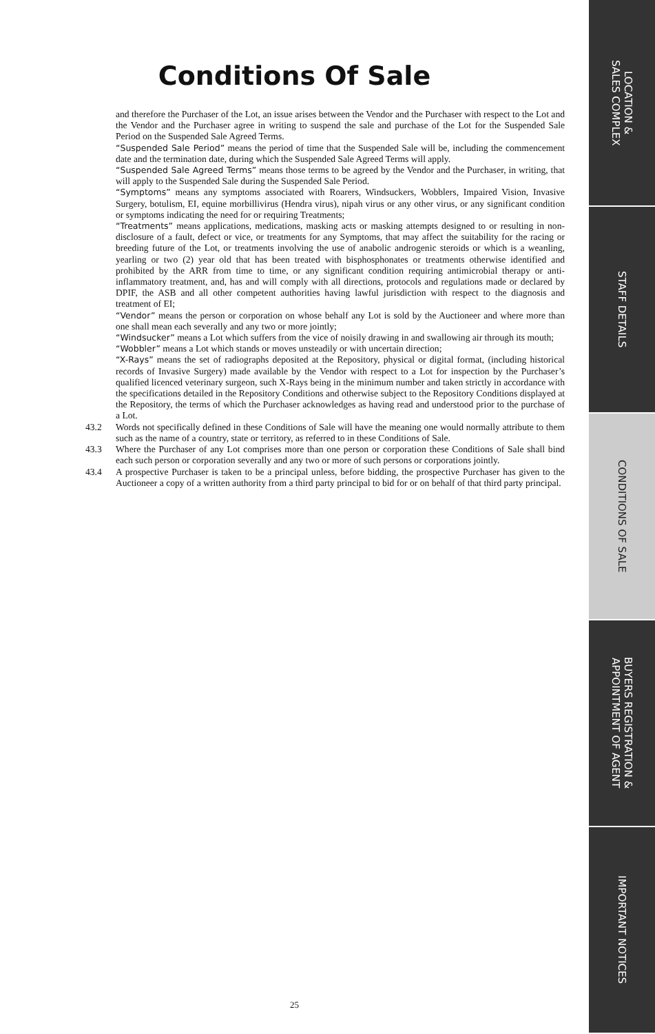Conditions Of Sale
and therefore the Purchaser of the Lot, an issue arises between the Vendor and the Purchaser with respect to the Lot and the Vendor and the Purchaser agree in writing to suspend the sale and purchase of the Lot for the Suspended Sale Period on the Suspended Sale Agreed Terms.
“Suspended Sale Period” means the period of time that the Suspended Sale will be, including the commencement date and the termination date, during which the Suspended Sale Agreed Terms will apply.
“Suspended Sale Agreed Terms” means those terms to be agreed by the Vendor and the Purchaser, in writing, that will apply to the Suspended Sale during the Suspended Sale Period.
“Symptoms” means any symptoms associated with Roarers, Windsuckers, Wobblers, Impaired Vision, Invasive Surgery, botulism, EI, equine morbillivirus (Hendra virus), nipah virus or any other virus, or any significant condition or symptoms indicating the need for or requiring Treatments;
“Treatments” means applications, medications, masking acts or masking attempts designed to or resulting in non-disclosure of a fault, defect or vice, or treatments for any Symptoms, that may affect the suitability for the racing or breeding future of the Lot, or treatments involving the use of anabolic androgenic steroids or which is a weanling, yearling or two (2) year old that has been treated with bisphosphonates or treatments otherwise identified and prohibited by the ARR from time to time, or any significant condition requiring antimicrobial therapy or anti-inflammatory treatment, and, has and will comply with all directions, protocols and regulations made or declared by DPIF, the ASB and all other competent authorities having lawful jurisdiction with respect to the diagnosis and treatment of EI;
“Vendor” means the person or corporation on whose behalf any Lot is sold by the Auctioneer and where more than one shall mean each severally and any two or more jointly;
“Windsucker” means a Lot which suffers from the vice of noisily drawing in and swallowing air through its mouth;
“Wobbler” means a Lot which stands or moves unsteadily or with uncertain direction;
“X-Rays” means the set of radiographs deposited at the Repository, physical or digital format, (including historical records of Invasive Surgery) made available by the Vendor with respect to a Lot for inspection by the Purchaser’s qualified licenced veterinary surgeon, such X-Rays being in the minimum number and taken strictly in accordance with the specifications detailed in the Repository Conditions and otherwise subject to the Repository Conditions displayed at the Repository, the terms of which the Purchaser acknowledges as having read and understood prior to the purchase of a Lot.
43.2 Words not specifically defined in these Conditions of Sale will have the meaning one would normally attribute to them such as the name of a country, state or territory, as referred to in these Conditions of Sale.
43.3 Where the Purchaser of any Lot comprises more than one person or corporation these Conditions of Sale shall bind each such person or corporation severally and any two or more of such persons or corporations jointly.
43.4 A prospective Purchaser is taken to be a principal unless, before bidding, the prospective Purchaser has given to the Auctioneer a copy of a written authority from a third party principal to bid for or on behalf of that third party principal.
25
LOCATION &
SALES COMPLEX
STAFF DETAILS
CONDITIONS OF SALE
BUYERS REGISTRATION &
APPOINTMENT OF AGENT
IMPORTANT NOTICES